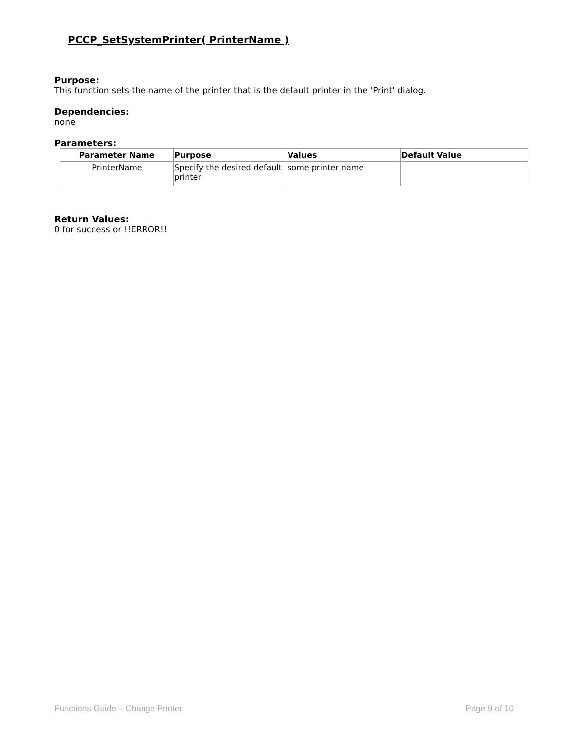PCCP_SetSystemPrinter( PrinterName )
Purpose:
This function sets the name of the printer that is the default printer in the 'Print' dialog.
Dependencies:
none
Parameters:
| Parameter Name | Purpose | Values | Default Value |
| --- | --- | --- | --- |
| PrinterName | Specify the desired default printer | some printer name | |
Return Values:
0 for success or !!ERROR!!
Functions Guide – Change Printer Page 9 of 10